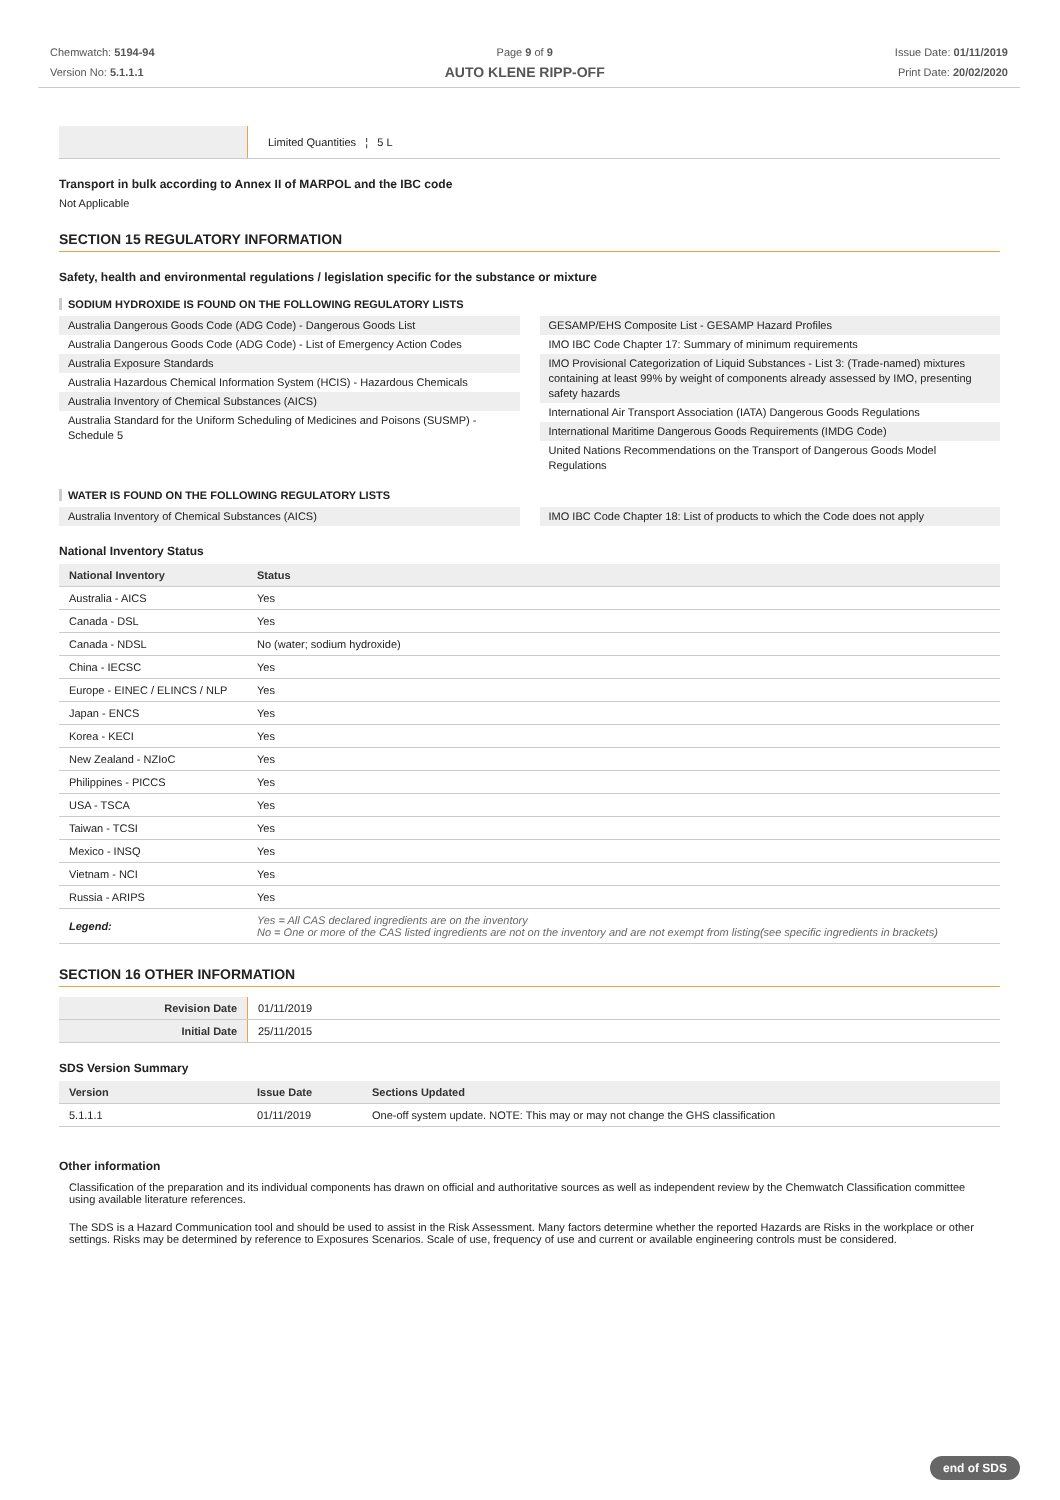Chemwatch: 5194-94
Version No: 5.1.1.1
Page 9 of 9
AUTO KLENE RIPP-OFF
Issue Date: 01/11/2019
Print Date: 20/02/2020
| | Limited Quantities ¦ 5 L |
Transport in bulk according to Annex II of MARPOL and the IBC code
Not Applicable
SECTION 15 REGULATORY INFORMATION
Safety, health and environmental regulations / legislation specific for the substance or mixture
SODIUM HYDROXIDE IS FOUND ON THE FOLLOWING REGULATORY LISTS
Australia Dangerous Goods Code (ADG Code) - Dangerous Goods List
Australia Dangerous Goods Code (ADG Code) - List of Emergency Action Codes
Australia Exposure Standards
Australia Hazardous Chemical Information System (HCIS) - Hazardous Chemicals
Australia Inventory of Chemical Substances (AICS)
Australia Standard for the Uniform Scheduling of Medicines and Poisons (SUSMP) - Schedule 5
GESAMP/EHS Composite List - GESAMP Hazard Profiles
IMO IBC Code Chapter 17: Summary of minimum requirements
IMO Provisional Categorization of Liquid Substances - List 3: (Trade-named) mixtures containing at least 99% by weight of components already assessed by IMO, presenting safety hazards
International Air Transport Association (IATA) Dangerous Goods Regulations
International Maritime Dangerous Goods Requirements (IMDG Code)
United Nations Recommendations on the Transport of Dangerous Goods Model Regulations
WATER IS FOUND ON THE FOLLOWING REGULATORY LISTS
Australia Inventory of Chemical Substances (AICS)
IMO IBC Code Chapter 18: List of products to which the Code does not apply
National Inventory Status
| National Inventory | Status |
| --- | --- |
| Australia - AICS | Yes |
| Canada - DSL | Yes |
| Canada - NDSL | No (water; sodium hydroxide) |
| China - IECSC | Yes |
| Europe - EINEC / ELINCS / NLP | Yes |
| Japan - ENCS | Yes |
| Korea - KECI | Yes |
| New Zealand - NZIoC | Yes |
| Philippines - PICCS | Yes |
| USA - TSCA | Yes |
| Taiwan - TCSI | Yes |
| Mexico - INSQ | Yes |
| Vietnam - NCI | Yes |
| Russia - ARIPS | Yes |
| Legend: | Yes = All CAS declared ingredients are on the inventory No = One or more of the CAS listed ingredients are not on the inventory and are not exempt from listing(see specific ingredients in brackets) |
SECTION 16 OTHER INFORMATION
| Revision Date | 01/11/2019 |
| Initial Date | 25/11/2015 |
SDS Version Summary
| Version | Issue Date | Sections Updated |
| --- | --- | --- |
| 5.1.1.1 | 01/11/2019 | One-off system update. NOTE: This may or may not change the GHS classification |
Other information
Classification of the preparation and its individual components has drawn on official and authoritative sources as well as independent review by the Chemwatch Classification committee using available literature references.
The SDS is a Hazard Communication tool and should be used to assist in the Risk Assessment. Many factors determine whether the reported Hazards are Risks in the workplace or other settings. Risks may be determined by reference to Exposures Scenarios. Scale of use, frequency of use and current or available engineering controls must be considered.
end of SDS